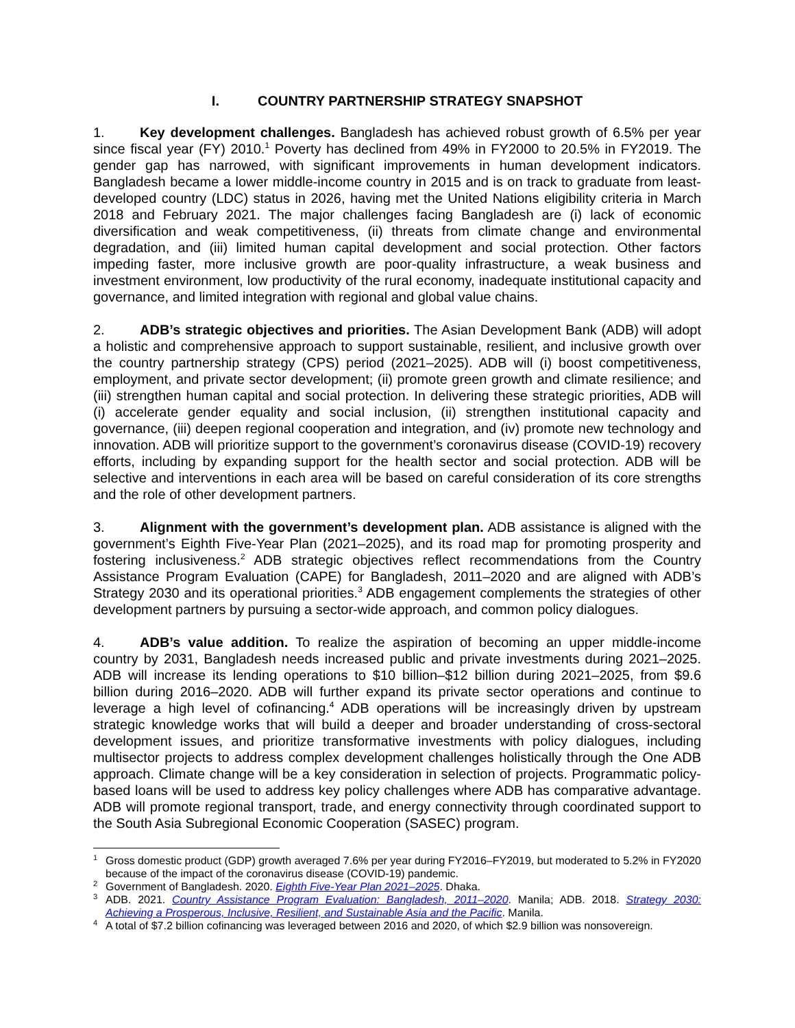I. COUNTRY PARTNERSHIP STRATEGY SNAPSHOT
1. Key development challenges. Bangladesh has achieved robust growth of 6.5% per year since fiscal year (FY) 2010.<sup>1</sup> Poverty has declined from 49% in FY2000 to 20.5% in FY2019. The gender gap has narrowed, with significant improvements in human development indicators. Bangladesh became a lower middle-income country in 2015 and is on track to graduate from least-developed country (LDC) status in 2026, having met the United Nations eligibility criteria in March 2018 and February 2021. The major challenges facing Bangladesh are (i) lack of economic diversification and weak competitiveness, (ii) threats from climate change and environmental degradation, and (iii) limited human capital development and social protection. Other factors impeding faster, more inclusive growth are poor-quality infrastructure, a weak business and investment environment, low productivity of the rural economy, inadequate institutional capacity and governance, and limited integration with regional and global value chains.
2. ADB’s strategic objectives and priorities. The Asian Development Bank (ADB) will adopt a holistic and comprehensive approach to support sustainable, resilient, and inclusive growth over the country partnership strategy (CPS) period (2021–2025). ADB will (i) boost competitiveness, employment, and private sector development; (ii) promote green growth and climate resilience; and (iii) strengthen human capital and social protection. In delivering these strategic priorities, ADB will (i) accelerate gender equality and social inclusion, (ii) strengthen institutional capacity and governance, (iii) deepen regional cooperation and integration, and (iv) promote new technology and innovation. ADB will prioritize support to the government’s coronavirus disease (COVID-19) recovery efforts, including by expanding support for the health sector and social protection. ADB will be selective and interventions in each area will be based on careful consideration of its core strengths and the role of other development partners.
3. Alignment with the government’s development plan. ADB assistance is aligned with the government’s Eighth Five-Year Plan (2021–2025), and its road map for promoting prosperity and fostering inclusiveness.<sup>2</sup> ADB strategic objectives reflect recommendations from the Country Assistance Program Evaluation (CAPE) for Bangladesh, 2011–2020 and are aligned with ADB’s Strategy 2030 and its operational priorities.<sup>3</sup> ADB engagement complements the strategies of other development partners by pursuing a sector-wide approach, and common policy dialogues.
4. ADB’s value addition. To realize the aspiration of becoming an upper middle-income country by 2031, Bangladesh needs increased public and private investments during 2021–2025. ADB will increase its lending operations to $10 billion–$12 billion during 2021–2025, from $9.6 billion during 2016–2020. ADB will further expand its private sector operations and continue to leverage a high level of cofinancing.<sup>4</sup> ADB operations will be increasingly driven by upstream strategic knowledge works that will build a deeper and broader understanding of cross-sectoral development issues, and prioritize transformative investments with policy dialogues, including multisector projects to address complex development challenges holistically through the One ADB approach. Climate change will be a key consideration in selection of projects. Programmatic policy-based loans will be used to address key policy challenges where ADB has comparative advantage. ADB will promote regional transport, trade, and energy connectivity through coordinated support to the South Asia Subregional Economic Cooperation (SASEC) program.
<sup>1</sup> Gross domestic product (GDP) growth averaged 7.6% per year during FY2016–FY2019, but moderated to 5.2% in FY2020 because of the impact of the coronavirus disease (COVID-19) pandemic.
<sup>2</sup> Government of Bangladesh. 2020. Eighth Five-Year Plan 2021–2025. Dhaka.
<sup>3</sup> ADB. 2021. Country Assistance Program Evaluation: Bangladesh, 2011–2020. Manila; ADB. 2018. Strategy 2030: Achieving a Prosperous, Inclusive, Resilient, and Sustainable Asia and the Pacific. Manila.
<sup>4</sup> A total of $7.2 billion cofinancing was leveraged between 2016 and 2020, of which $2.9 billion was nonsovereign.